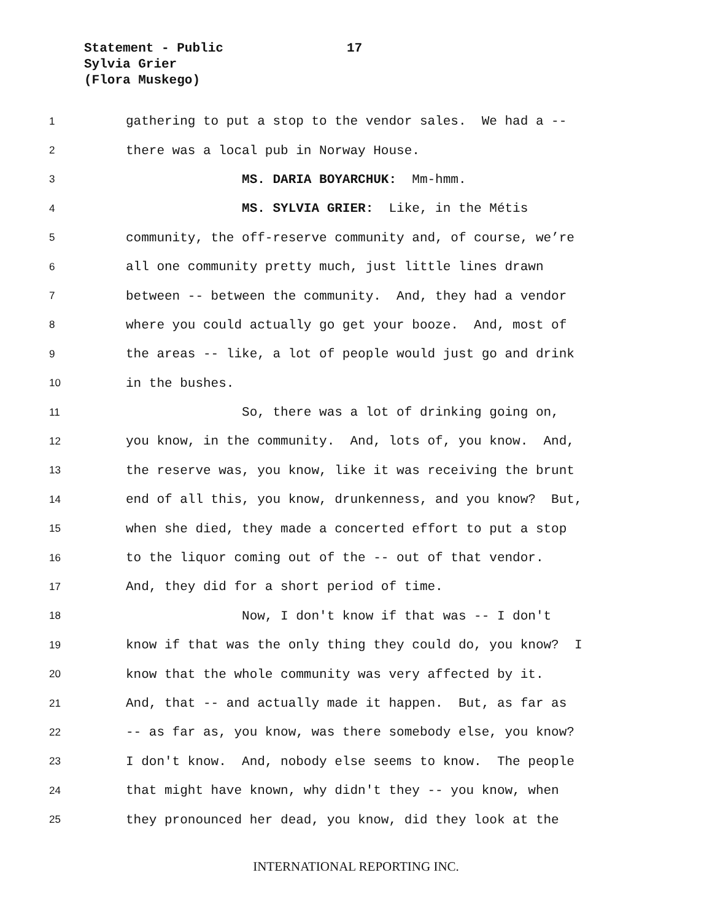Statement - Public
17
Sylvia Grier
(Flora Muskego)
1 gathering to put a stop to the vendor sales. We had a --
2 there was a local pub in Norway House.
3 MS. DARIA BOYARCHUK: Mm-hmm.
4 MS. SYLVIA GRIER: Like, in the Métis
5 community, the off-reserve community and, of course, we’re
6 all one community pretty much, just little lines drawn
7 between -- between the community. And, they had a vendor
8 where you could actually go get your booze. And, most of
9 the areas -- like, a lot of people would just go and drink
10 in the bushes.
11 So, there was a lot of drinking going on,
12 you know, in the community. And, lots of, you know. And,
13 the reserve was, you know, like it was receiving the brunt
14 end of all this, you know, drunkenness, and you know? But,
15 when she died, they made a concerted effort to put a stop
16 to the liquor coming out of the -- out of that vendor.
17 And, they did for a short period of time.
18 Now, I don't know if that was -- I don't
19 know if that was the only thing they could do, you know? I
20 know that the whole community was very affected by it.
21 And, that -- and actually made it happen. But, as far as
22 -- as far as, you know, was there somebody else, you know?
23 I don't know. And, nobody else seems to know. The people
24 that might have known, why didn't they -- you know, when
25 they pronounced her dead, you know, did they look at the
INTERNATIONAL REPORTING INC.